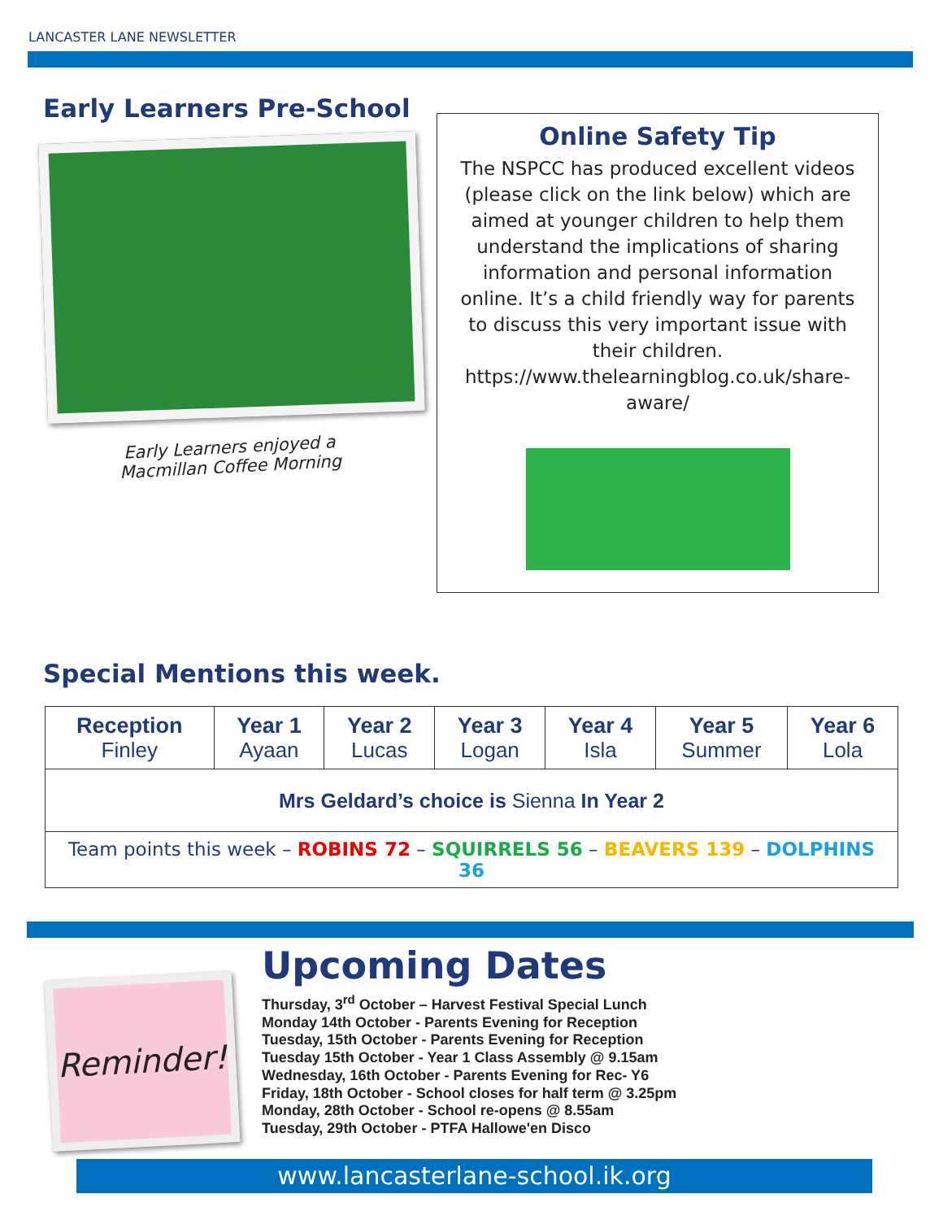LANCASTER LANE NEWSLETTER
Early Learners Pre-School
Early Learners enjoyed a
Macmillan Coffee Morning
Online Safety Tip
The NSPCC has produced excellent videos (please click on the link below) which are aimed at younger children to help them understand the implications of sharing information and personal information online. It’s a child friendly way for parents to discuss this very important issue with their children. https://www.thelearningblog.co.uk/share-aware/
Special Mentions this week.
| Reception Finley | Year 1 Ayaan | Year 2 Lucas | Year 3 Logan | Year 4 Isla | Year 5 Summer | Year 6 Lola |
| --- | --- | --- | --- | --- | --- | --- |
| Mrs Geldard’s choice is Sienna In Year 2 | | | | | | |
| Team points this week – ROBINS 72 – SQUIRRELS 56 – BEAVERS 139 – DOLPHINS 36 | | | | | | |
Reminder!
Upcoming Dates
Thursday, 3<sup>rd</sup> October – Harvest Festival Special Lunch
Monday 14th October - Parents Evening for Reception
Tuesday, 15th October - Parents Evening for Reception
Tuesday 15th October - Year 1 Class Assembly @ 9.15am
Wednesday, 16th October - Parents Evening for Rec- Y6
Friday, 18th October - School closes for half term @ 3.25pm
Monday, 28th October - School re-opens @ 8.55am
Tuesday, 29th October - PTFA Hallowe'en Disco
www.lancasterlane-school.ik.org